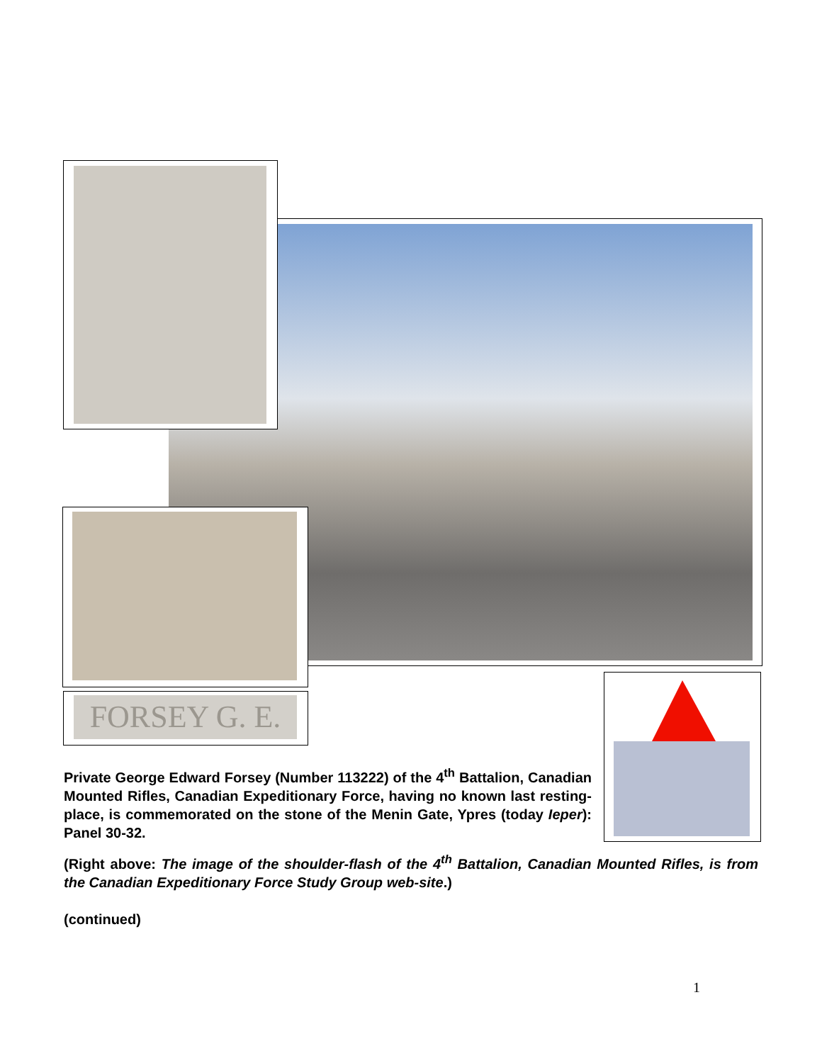FORSEY G. E.
Private George Edward Forsey (Number 113222) of the 4<sup>th</sup> Battalion, Canadian Mounted Rifles, Canadian Expeditionary Force, having no known last resting-place, is commemorated on the stone of the Menin Gate, Ypres (today Ieper): Panel 30-32.
(Right above: The image of the shoulder-flash of the 4<sup>th</sup> Battalion, Canadian Mounted Rifles, is from the Canadian Expeditionary Force Study Group web-site.)
(continued)
1